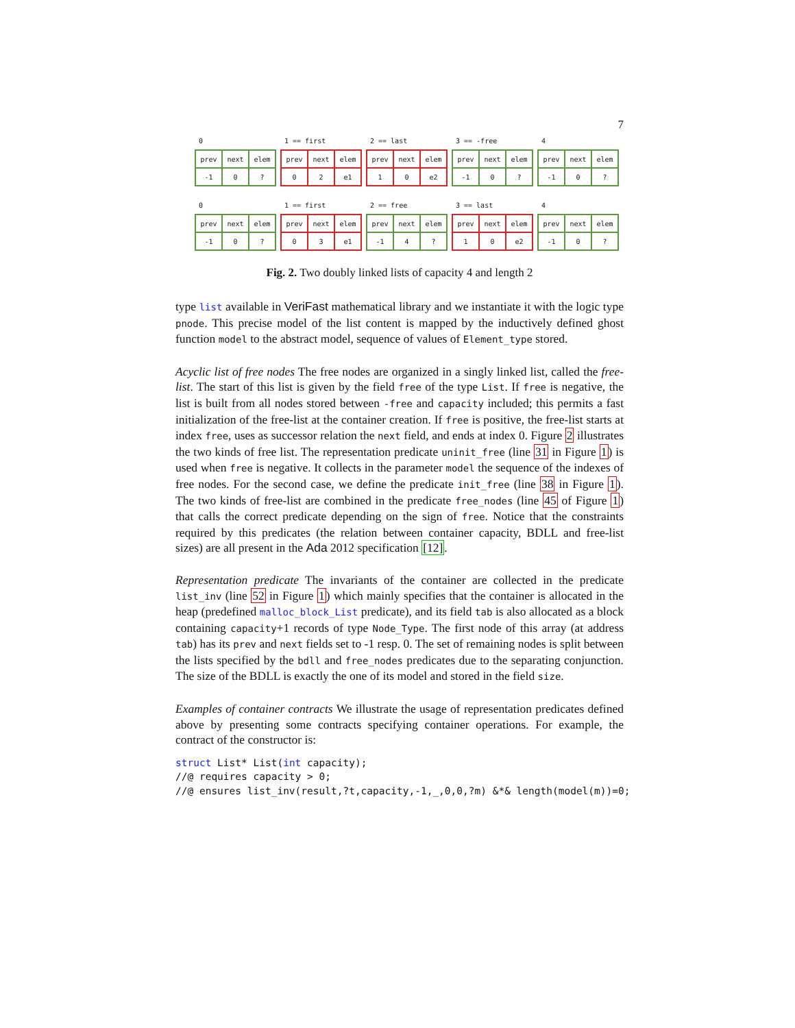7
0
| prev | next | elem |
| -1 | 0 | ? |
1 == first
| prev | next | elem |
| 0 | 2 | e1 |
2 == last
| prev | next | elem |
| 1 | 0 | e2 |
3 == -free
| prev | next | elem |
| -1 | 0 | ? |
4
| prev | next | elem |
| -1 | 0 | ? |
0
| prev | next | elem |
| -1 | 0 | ? |
1 == first
| prev | next | elem |
| 0 | 3 | e1 |
2 == free
| prev | next | elem |
| -1 | 4 | ? |
3 == last
| prev | next | elem |
| 1 | 0 | e2 |
4
| prev | next | elem |
| -1 | 0 | ? |
Fig. 2. Two doubly linked lists of capacity 4 and length 2
type list available in VeriFast mathematical library and we instantiate it with the logic type pnode. This precise model of the list content is mapped by the inductively defined ghost function model to the abstract model, sequence of values of Element_type stored.
Acyclic list of free nodes The free nodes are organized in a singly linked list, called the free-list. The start of this list is given by the field free of the type List. If free is negative, the list is built from all nodes stored between -free and capacity included; this permits a fast initialization of the free-list at the container creation. If free is positive, the free-list starts at index free, uses as successor relation the next field, and ends at index 0. Figure 2 illustrates the two kinds of free list. The representation predicate uninit_free (line 31 in Figure 1) is used when free is negative. It collects in the parameter model the sequence of the indexes of free nodes. For the second case, we define the predicate init_free (line 38 in Figure 1). The two kinds of free-list are combined in the predicate free_nodes (line 45 of Figure 1) that calls the correct predicate depending on the sign of free. Notice that the constraints required by this predicates (the relation between container capacity, BDLL and free-list sizes) are all present in the Ada 2012 specification [12].
Representation predicate The invariants of the container are collected in the predicate list_inv (line 52 in Figure 1) which mainly specifies that the container is allocated in the heap (predefined malloc_block_List predicate), and its field tab is also allocated as a block containing capacity+1 records of type Node_Type. The first node of this array (at address tab) has its prev and next fields set to -1 resp. 0. The set of remaining nodes is split between the lists specified by the bdll and free_nodes predicates due to the separating conjunction. The size of the BDLL is exactly the one of its model and stored in the field size.
Examples of container contracts We illustrate the usage of representation predicates defined above by presenting some contracts specifying container operations. For example, the contract of the constructor is:
struct List* List(int capacity);
//@ requires capacity > 0;
//@ ensures list_inv(result,?t,capacity,-1,_,0,0,?m) &*& length(model(m))=0;